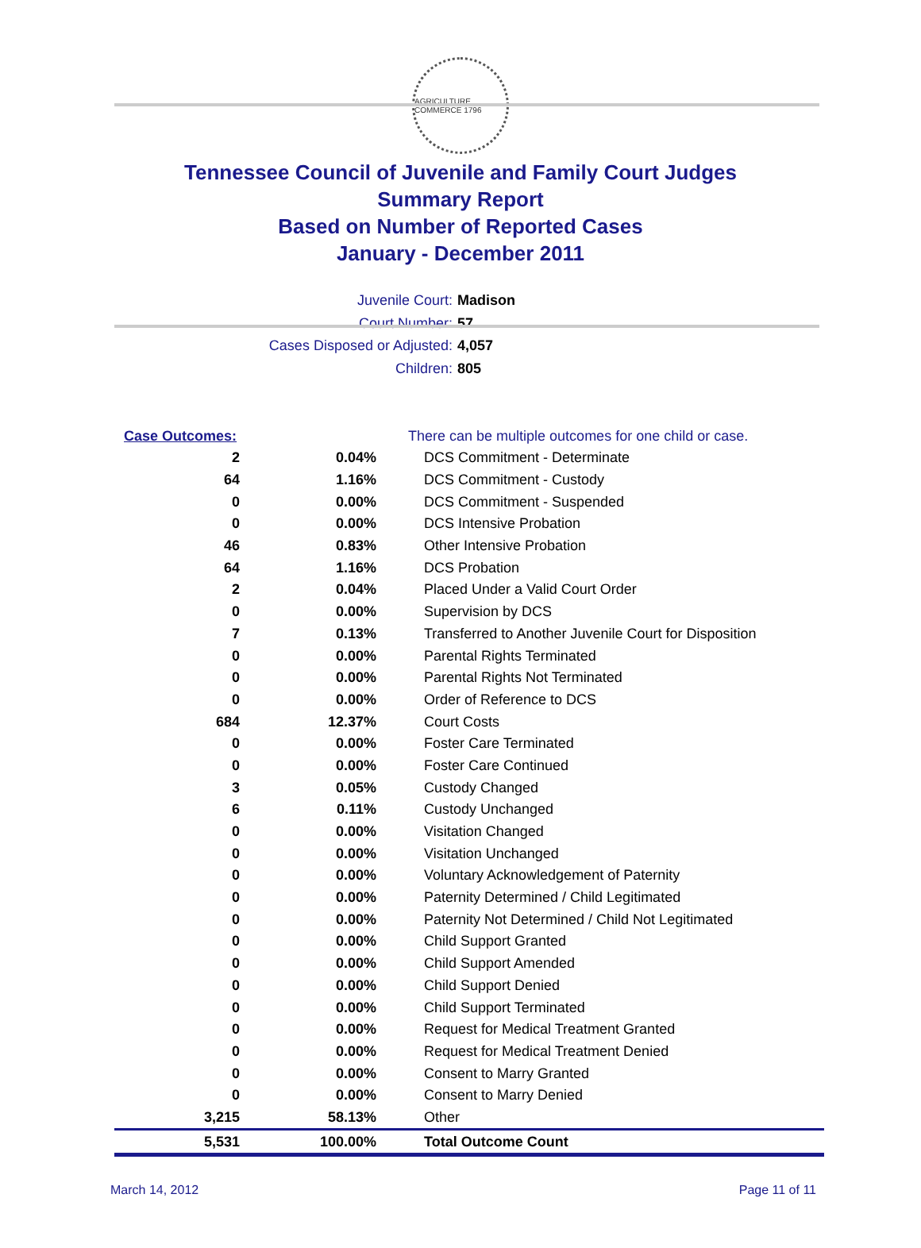AGRICULTURE COMMERCE 1796
Tennessee Council of Juvenile and Family Court Judges
Summary Report
Based on Number of Reported Cases
January - December 2011
Juvenile Court: Madison
Court Number: 57
Cases Disposed or Adjusted: 4,057
Children: 805
| Case Outcomes: | | There can be multiple outcomes for one child or case. |
| 2 | 0.04% | DCS Commitment - Determinate |
| 64 | 1.16% | DCS Commitment - Custody |
| 0 | 0.00% | DCS Commitment - Suspended |
| 0 | 0.00% | DCS Intensive Probation |
| 46 | 0.83% | Other Intensive Probation |
| 64 | 1.16% | DCS Probation |
| 2 | 0.04% | Placed Under a Valid Court Order |
| 0 | 0.00% | Supervision by DCS |
| 7 | 0.13% | Transferred to Another Juvenile Court for Disposition |
| 0 | 0.00% | Parental Rights Terminated |
| 0 | 0.00% | Parental Rights Not Terminated |
| 0 | 0.00% | Order of Reference to DCS |
| 684 | 12.37% | Court Costs |
| 0 | 0.00% | Foster Care Terminated |
| 0 | 0.00% | Foster Care Continued |
| 3 | 0.05% | Custody Changed |
| 6 | 0.11% | Custody Unchanged |
| 0 | 0.00% | Visitation Changed |
| 0 | 0.00% | Visitation Unchanged |
| 0 | 0.00% | Voluntary Acknowledgement of Paternity |
| 0 | 0.00% | Paternity Determined / Child Legitimated |
| 0 | 0.00% | Paternity Not Determined / Child Not Legitimated |
| 0 | 0.00% | Child Support Granted |
| 0 | 0.00% | Child Support Amended |
| 0 | 0.00% | Child Support Denied |
| 0 | 0.00% | Child Support Terminated |
| 0 | 0.00% | Request for Medical Treatment Granted |
| 0 | 0.00% | Request for Medical Treatment Denied |
| 0 | 0.00% | Consent to Marry Granted |
| 0 | 0.00% | Consent to Marry Denied |
| 3,215 | 58.13% | Other |
| 5,531 | 100.00% | Total Outcome Count |
March 14, 2012 Page 11 of 11